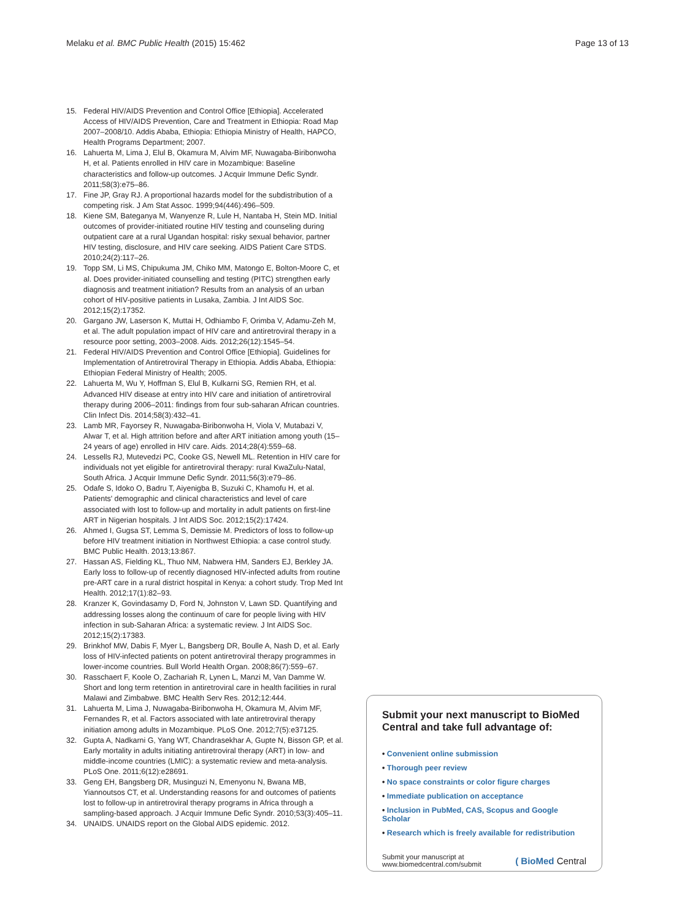Melaku et al. BMC Public Health (2015) 15:462
Page 13 of 13
15. Federal HIV/AIDS Prevention and Control Office [Ethiopia]. Accelerated Access of HIV/AIDS Prevention, Care and Treatment in Ethiopia: Road Map 2007–2008/10. Addis Ababa, Ethiopia: Ethiopia Ministry of Health, HAPCO, Health Programs Department; 2007.
16. Lahuerta M, Lima J, Elul B, Okamura M, Alvim MF, Nuwagaba-Biribonwoha H, et al. Patients enrolled in HIV care in Mozambique: Baseline characteristics and follow-up outcomes. J Acquir Immune Defic Syndr. 2011;58(3):e75–86.
17. Fine JP, Gray RJ. A proportional hazards model for the subdistribution of a competing risk. J Am Stat Assoc. 1999;94(446):496–509.
18. Kiene SM, Bateganya M, Wanyenze R, Lule H, Nantaba H, Stein MD. Initial outcomes of provider-initiated routine HIV testing and counseling during outpatient care at a rural Ugandan hospital: risky sexual behavior, partner HIV testing, disclosure, and HIV care seeking. AIDS Patient Care STDS. 2010;24(2):117–26.
19. Topp SM, Li MS, Chipukuma JM, Chiko MM, Matongo E, Bolton-Moore C, et al. Does provider-initiated counselling and testing (PITC) strengthen early diagnosis and treatment initiation? Results from an analysis of an urban cohort of HIV-positive patients in Lusaka, Zambia. J Int AIDS Soc. 2012;15(2):17352.
20. Gargano JW, Laserson K, Muttai H, Odhiambo F, Orimba V, Adamu-Zeh M, et al. The adult population impact of HIV care and antiretroviral therapy in a resource poor setting, 2003–2008. Aids. 2012;26(12):1545–54.
21. Federal HIV/AIDS Prevention and Control Office [Ethiopia]. Guidelines for Implementation of Antiretroviral Therapy in Ethiopia. Addis Ababa, Ethiopia: Ethiopian Federal Ministry of Health; 2005.
22. Lahuerta M, Wu Y, Hoffman S, Elul B, Kulkarni SG, Remien RH, et al. Advanced HIV disease at entry into HIV care and initiation of antiretroviral therapy during 2006–2011: findings from four sub-saharan African countries. Clin Infect Dis. 2014;58(3):432–41.
23. Lamb MR, Fayorsey R, Nuwagaba-Biribonwoha H, Viola V, Mutabazi V, Alwar T, et al. High attrition before and after ART initiation among youth (15–24 years of age) enrolled in HIV care. Aids. 2014;28(4):559–68.
24. Lessells RJ, Mutevedzi PC, Cooke GS, Newell ML. Retention in HIV care for individuals not yet eligible for antiretroviral therapy: rural KwaZulu-Natal, South Africa. J Acquir Immune Defic Syndr. 2011;56(3):e79–86.
25. Odafe S, Idoko O, Badru T, Aiyenigba B, Suzuki C, Khamofu H, et al. Patients' demographic and clinical characteristics and level of care associated with lost to follow-up and mortality in adult patients on first-line ART in Nigerian hospitals. J Int AIDS Soc. 2012;15(2):17424.
26. Ahmed I, Gugsa ST, Lemma S, Demissie M. Predictors of loss to follow-up before HIV treatment initiation in Northwest Ethiopia: a case control study. BMC Public Health. 2013;13:867.
27. Hassan AS, Fielding KL, Thuo NM, Nabwera HM, Sanders EJ, Berkley JA. Early loss to follow-up of recently diagnosed HIV-infected adults from routine pre-ART care in a rural district hospital in Kenya: a cohort study. Trop Med Int Health. 2012;17(1):82–93.
28. Kranzer K, Govindasamy D, Ford N, Johnston V, Lawn SD. Quantifying and addressing losses along the continuum of care for people living with HIV infection in sub-Saharan Africa: a systematic review. J Int AIDS Soc. 2012;15(2):17383.
29. Brinkhof MW, Dabis F, Myer L, Bangsberg DR, Boulle A, Nash D, et al. Early loss of HIV-infected patients on potent antiretroviral therapy programmes in lower-income countries. Bull World Health Organ. 2008;86(7):559–67.
30. Rasschaert F, Koole O, Zachariah R, Lynen L, Manzi M, Van Damme W. Short and long term retention in antiretroviral care in health facilities in rural Malawi and Zimbabwe. BMC Health Serv Res. 2012;12:444.
31. Lahuerta M, Lima J, Nuwagaba-Biribonwoha H, Okamura M, Alvim MF, Fernandes R, et al. Factors associated with late antiretroviral therapy initiation among adults in Mozambique. PLoS One. 2012;7(5):e37125.
32. Gupta A, Nadkarni G, Yang WT, Chandrasekhar A, Gupte N, Bisson GP, et al. Early mortality in adults initiating antiretroviral therapy (ART) in low- and middle-income countries (LMIC): a systematic review and meta-analysis. PLoS One. 2011;6(12):e28691.
33. Geng EH, Bangsberg DR, Musinguzi N, Emenyonu N, Bwana MB, Yiannoutsos CT, et al. Understanding reasons for and outcomes of patients lost to follow-up in antiretroviral therapy programs in Africa through a sampling-based approach. J Acquir Immune Defic Syndr. 2010;53(3):405–11.
34. UNAIDS. UNAIDS report on the Global AIDS epidemic. 2012.
Submit your next manuscript to BioMed Central and take full advantage of:
• Convenient online submission
• Thorough peer review
• No space constraints or color figure charges
• Immediate publication on acceptance
• Inclusion in PubMed, CAS, Scopus and Google Scholar
• Research which is freely available for redistribution
Submit your manuscript at
www.biomedcentral.com/submit
( BioMed Central